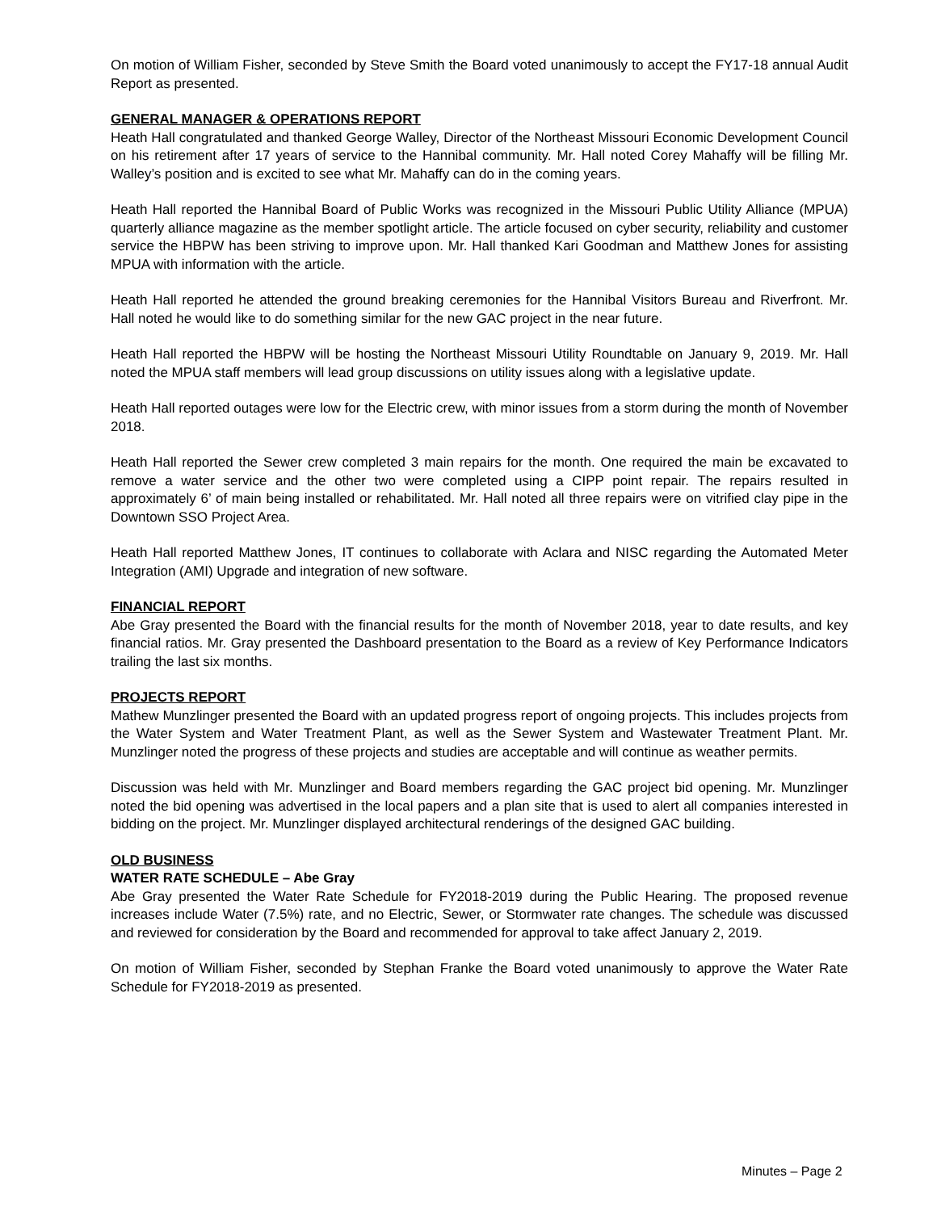On motion of William Fisher, seconded by Steve Smith the Board voted unanimously to accept the FY17-18 annual Audit Report as presented.
GENERAL MANAGER & OPERATIONS REPORT
Heath Hall congratulated and thanked George Walley, Director of the Northeast Missouri Economic Development Council on his retirement after 17 years of service to the Hannibal community. Mr. Hall noted Corey Mahaffy will be filling Mr. Walley’s position and is excited to see what Mr. Mahaffy can do in the coming years.
Heath Hall reported the Hannibal Board of Public Works was recognized in the Missouri Public Utility Alliance (MPUA) quarterly alliance magazine as the member spotlight article. The article focused on cyber security, reliability and customer service the HBPW has been striving to improve upon. Mr. Hall thanked Kari Goodman and Matthew Jones for assisting MPUA with information with the article.
Heath Hall reported he attended the ground breaking ceremonies for the Hannibal Visitors Bureau and Riverfront. Mr. Hall noted he would like to do something similar for the new GAC project in the near future.
Heath Hall reported the HBPW will be hosting the Northeast Missouri Utility Roundtable on January 9, 2019. Mr. Hall noted the MPUA staff members will lead group discussions on utility issues along with a legislative update.
Heath Hall reported outages were low for the Electric crew, with minor issues from a storm during the month of November 2018.
Heath Hall reported the Sewer crew completed 3 main repairs for the month. One required the main be excavated to remove a water service and the other two were completed using a CIPP point repair. The repairs resulted in approximately 6’ of main being installed or rehabilitated. Mr. Hall noted all three repairs were on vitrified clay pipe in the Downtown SSO Project Area.
Heath Hall reported Matthew Jones, IT continues to collaborate with Aclara and NISC regarding the Automated Meter Integration (AMI) Upgrade and integration of new software.
FINANCIAL REPORT
Abe Gray presented the Board with the financial results for the month of November 2018, year to date results, and key financial ratios. Mr. Gray presented the Dashboard presentation to the Board as a review of Key Performance Indicators trailing the last six months.
PROJECTS REPORT
Mathew Munzlinger presented the Board with an updated progress report of ongoing projects. This includes projects from the Water System and Water Treatment Plant, as well as the Sewer System and Wastewater Treatment Plant. Mr. Munzlinger noted the progress of these projects and studies are acceptable and will continue as weather permits.
Discussion was held with Mr. Munzlinger and Board members regarding the GAC project bid opening. Mr. Munzlinger noted the bid opening was advertised in the local papers and a plan site that is used to alert all companies interested in bidding on the project. Mr. Munzlinger displayed architectural renderings of the designed GAC building.
OLD BUSINESS
WATER RATE SCHEDULE – Abe Gray
Abe Gray presented the Water Rate Schedule for FY2018-2019 during the Public Hearing. The proposed revenue increases include Water (7.5%) rate, and no Electric, Sewer, or Stormwater rate changes. The schedule was discussed and reviewed for consideration by the Board and recommended for approval to take affect January 2, 2019.
On motion of William Fisher, seconded by Stephan Franke the Board voted unanimously to approve the Water Rate Schedule for FY2018-2019 as presented.
Minutes – Page 2